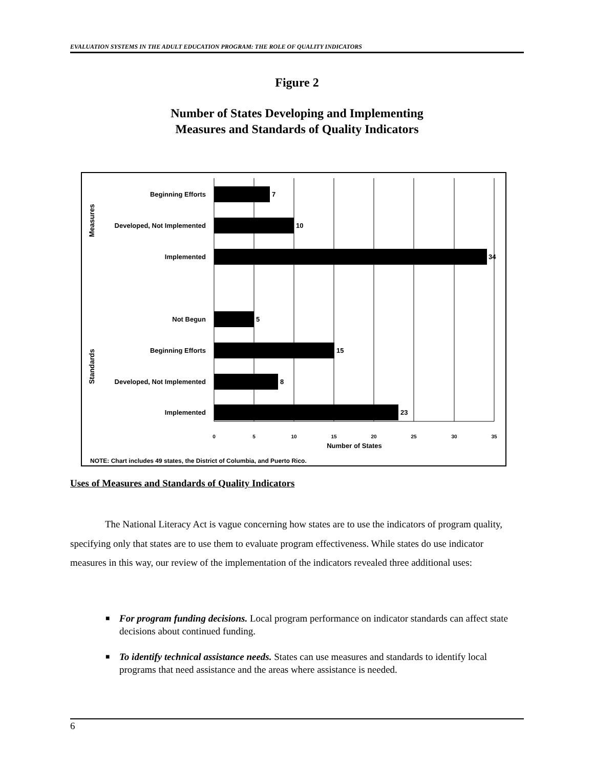EVALUATION SYSTEMS IN THE ADULT EDUCATION PROGRAM: THE ROLE OF QUALITY INDICATORS
Figure 2
Number of States Developing and Implementing
Measures and Standards of Quality Indicators
Beginning Efforts
Developed, Not Implemented
Implemented
Not Begun
Beginning Efforts
Developed, Not Implemented
Implemented
7
10
34
5
15
8
23
Measures
Standards
0
5
10
15
20
25
30
35
Number of States
NOTE: Chart includes 49 states, the District of Columbia, and Puerto Rico.
Uses of Measures and Standards of Quality Indicators
The National Literacy Act is vague concerning how states are to use the indicators of program quality, specifying only that states are to use them to evaluate program effectiveness. While states do use indicator measures in this way, our review of the implementation of the indicators revealed three additional uses:
■ For program funding decisions. Local program performance on indicator standards can affect state decisions about continued funding.
■ To identify technical assistance needs. States can use measures and standards to identify local programs that need assistance and the areas where assistance is needed.
6